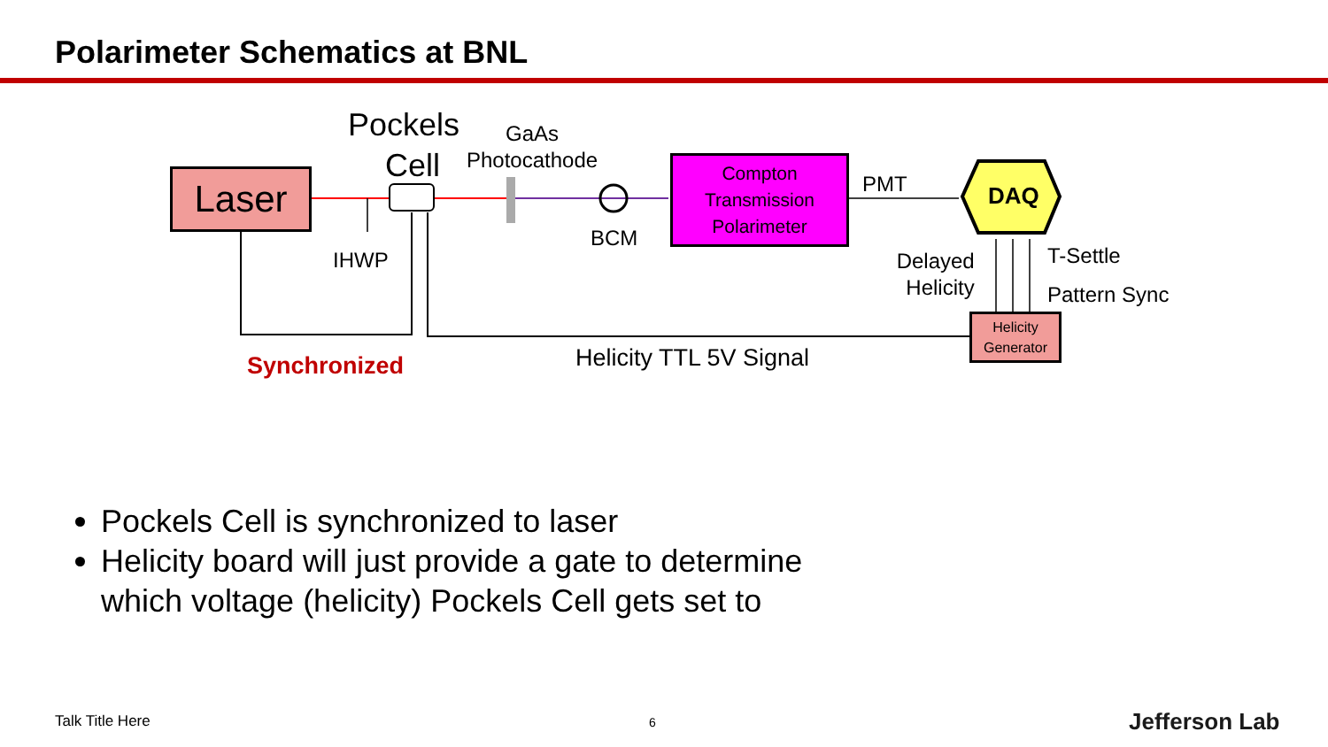Polarimeter Schematics at BNL
Laser
Pockels
Cell
GaAs
Photocathode
IHWP
BCM
Compton
Transmission
Polarimeter
PMT DAQ
Delayed
Helicity
T-Settle
Pattern Sync
Helicity
Generator
Synchronized Helicity TTL 5V Signal
Pockels Cell is synchronized to laser
Helicity board will just provide a gate to determine which voltage (helicity) Pockels Cell gets set to
Talk Title Here 6 Jefferson Lab